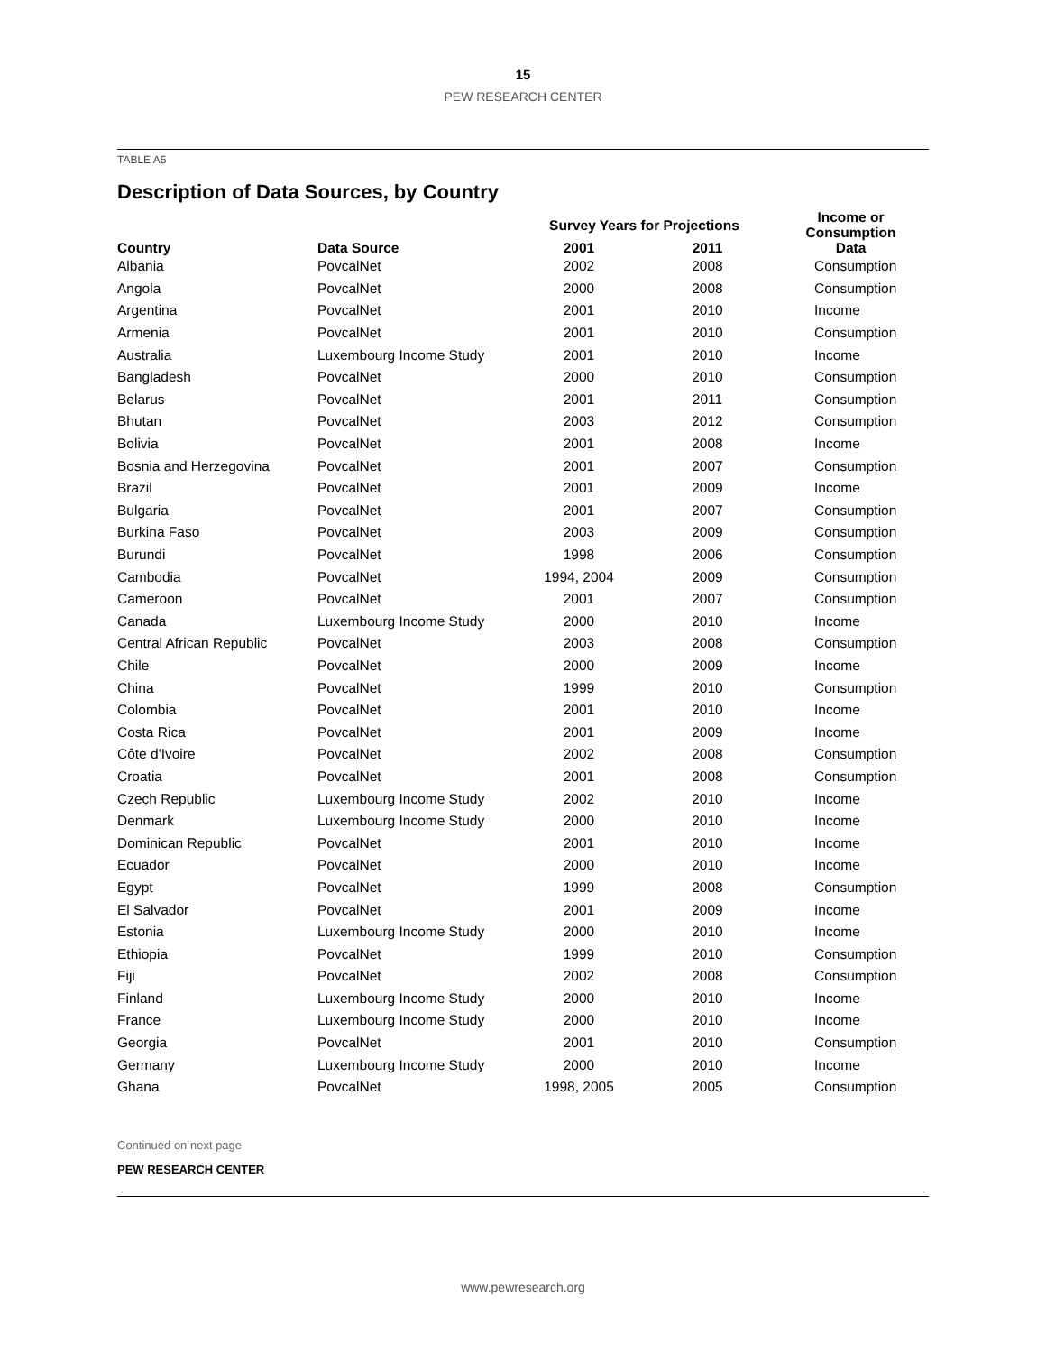15
PEW RESEARCH CENTER
TABLE A5
Description of Data Sources, by Country
| Country | Data Source | Survey Years for Projections | | Income or Consumption Data |
| --- | --- | --- | --- | --- |
| | | 2001 | 2011 | |
| Albania | PovcalNet | 2002 | 2008 | Consumption |
| Angola | PovcalNet | 2000 | 2008 | Consumption |
| Argentina | PovcalNet | 2001 | 2010 | Income |
| Armenia | PovcalNet | 2001 | 2010 | Consumption |
| Australia | Luxembourg Income Study | 2001 | 2010 | Income |
| Bangladesh | PovcalNet | 2000 | 2010 | Consumption |
| Belarus | PovcalNet | 2001 | 2011 | Consumption |
| Bhutan | PovcalNet | 2003 | 2012 | Consumption |
| Bolivia | PovcalNet | 2001 | 2008 | Income |
| Bosnia and Herzegovina | PovcalNet | 2001 | 2007 | Consumption |
| Brazil | PovcalNet | 2001 | 2009 | Income |
| Bulgaria | PovcalNet | 2001 | 2007 | Consumption |
| Burkina Faso | PovcalNet | 2003 | 2009 | Consumption |
| Burundi | PovcalNet | 1998 | 2006 | Consumption |
| Cambodia | PovcalNet | 1994, 2004 | 2009 | Consumption |
| Cameroon | PovcalNet | 2001 | 2007 | Consumption |
| Canada | Luxembourg Income Study | 2000 | 2010 | Income |
| Central African Republic | PovcalNet | 2003 | 2008 | Consumption |
| Chile | PovcalNet | 2000 | 2009 | Income |
| China | PovcalNet | 1999 | 2010 | Consumption |
| Colombia | PovcalNet | 2001 | 2010 | Income |
| Costa Rica | PovcalNet | 2001 | 2009 | Income |
| Côte d'Ivoire | PovcalNet | 2002 | 2008 | Consumption |
| Croatia | PovcalNet | 2001 | 2008 | Consumption |
| Czech Republic | Luxembourg Income Study | 2002 | 2010 | Income |
| Denmark | Luxembourg Income Study | 2000 | 2010 | Income |
| Dominican Republic | PovcalNet | 2001 | 2010 | Income |
| Ecuador | PovcalNet | 2000 | 2010 | Income |
| Egypt | PovcalNet | 1999 | 2008 | Consumption |
| El Salvador | PovcalNet | 2001 | 2009 | Income |
| Estonia | Luxembourg Income Study | 2000 | 2010 | Income |
| Ethiopia | PovcalNet | 1999 | 2010 | Consumption |
| Fiji | PovcalNet | 2002 | 2008 | Consumption |
| Finland | Luxembourg Income Study | 2000 | 2010 | Income |
| France | Luxembourg Income Study | 2000 | 2010 | Income |
| Georgia | PovcalNet | 2001 | 2010 | Consumption |
| Germany | Luxembourg Income Study | 2000 | 2010 | Income |
| Ghana | PovcalNet | 1998, 2005 | 2005 | Consumption |
Continued on next page
PEW RESEARCH CENTER
www.pewresearch.org